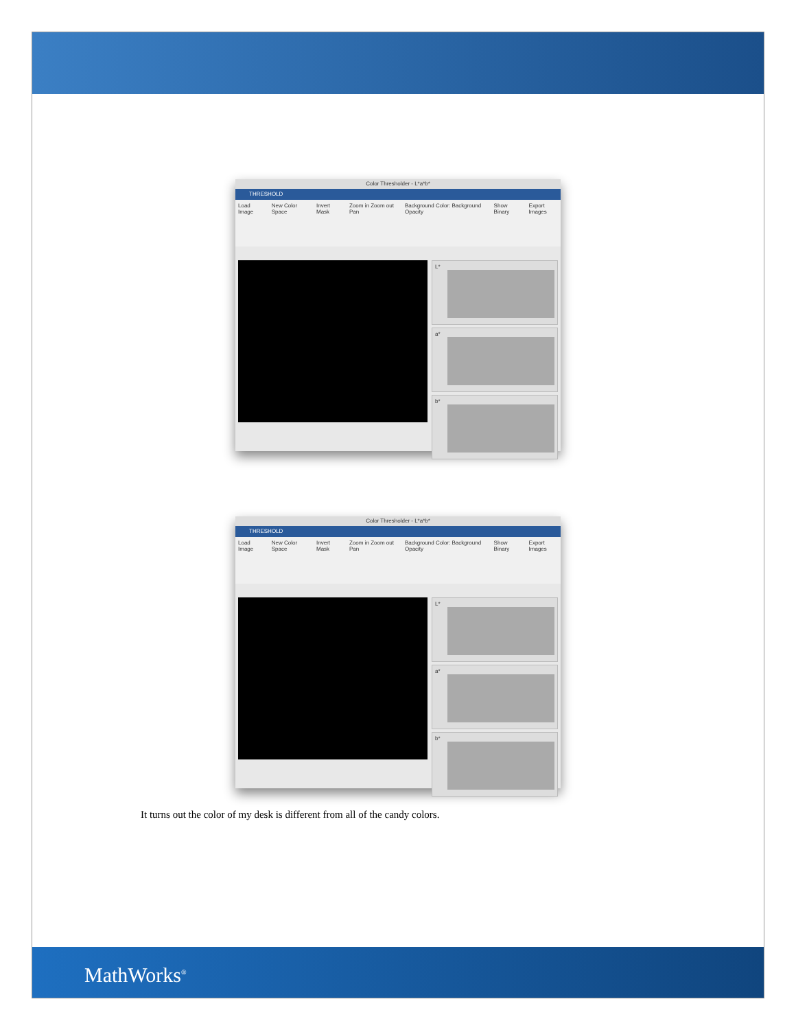Color Thresholder - L*a*b*
THRESHOLD
Load Image New Color Space Invert Mask Zoom in Zoom out Pan Background Color: Background Opacity Show Binary Export Images
L*
a*
b*
Color Thresholder - L*a*b*
THRESHOLD
Load Image New Color Space Invert Mask Zoom in Zoom out Pan Background Color: Background Opacity Show Binary Export Images
L*
a*
b*
It turns out the color of my desk is different from all of the candy colors.
MathWorks<sup>®</sup>